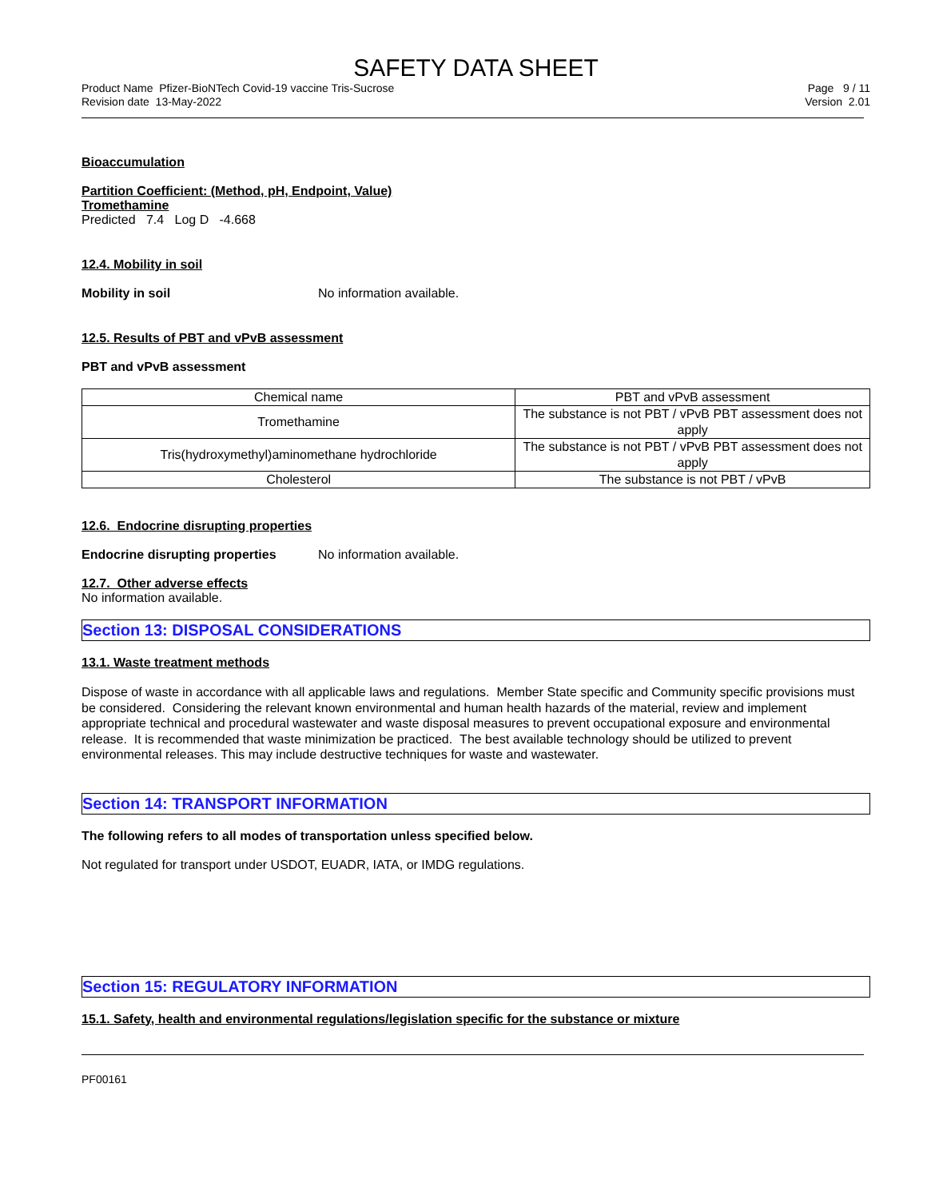SAFETY DATA SHEET
Product Name Pfizer-BioNTech Covid-19 vaccine Tris-Sucrose
Revision date 13-May-2022
Page 9 / 11
Version 2.01
Bioaccumulation
Partition Coefficient: (Method, pH, Endpoint, Value)
Tromethamine
Predicted 7.4 Log D -4.668
12.4. Mobility in soil
Mobility in soil No information available.
12.5. Results of PBT and vPvB assessment
PBT and vPvB assessment
| Chemical name | PBT and vPvB assessment |
| --- | --- |
| Tromethamine | The substance is not PBT / vPvB PBT assessment does not apply |
| Tris(hydroxymethyl)aminomethane hydrochloride | The substance is not PBT / vPvB PBT assessment does not apply |
| Cholesterol | The substance is not PBT / vPvB |
12.6. Endocrine disrupting properties
Endocrine disrupting properties No information available.
12.7. Other adverse effects
No information available.
Section 13: DISPOSAL CONSIDERATIONS
13.1. Waste treatment methods
Dispose of waste in accordance with all applicable laws and regulations. Member State specific and Community specific provisions must be considered. Considering the relevant known environmental and human health hazards of the material, review and implement appropriate technical and procedural wastewater and waste disposal measures to prevent occupational exposure and environmental release. It is recommended that waste minimization be practiced. The best available technology should be utilized to prevent environmental releases. This may include destructive techniques for waste and wastewater.
Section 14: TRANSPORT INFORMATION
The following refers to all modes of transportation unless specified below.
Not regulated for transport under USDOT, EUADR, IATA, or IMDG regulations.
Section 15: REGULATORY INFORMATION
15.1. Safety, health and environmental regulations/legislation specific for the substance or mixture
PF00161